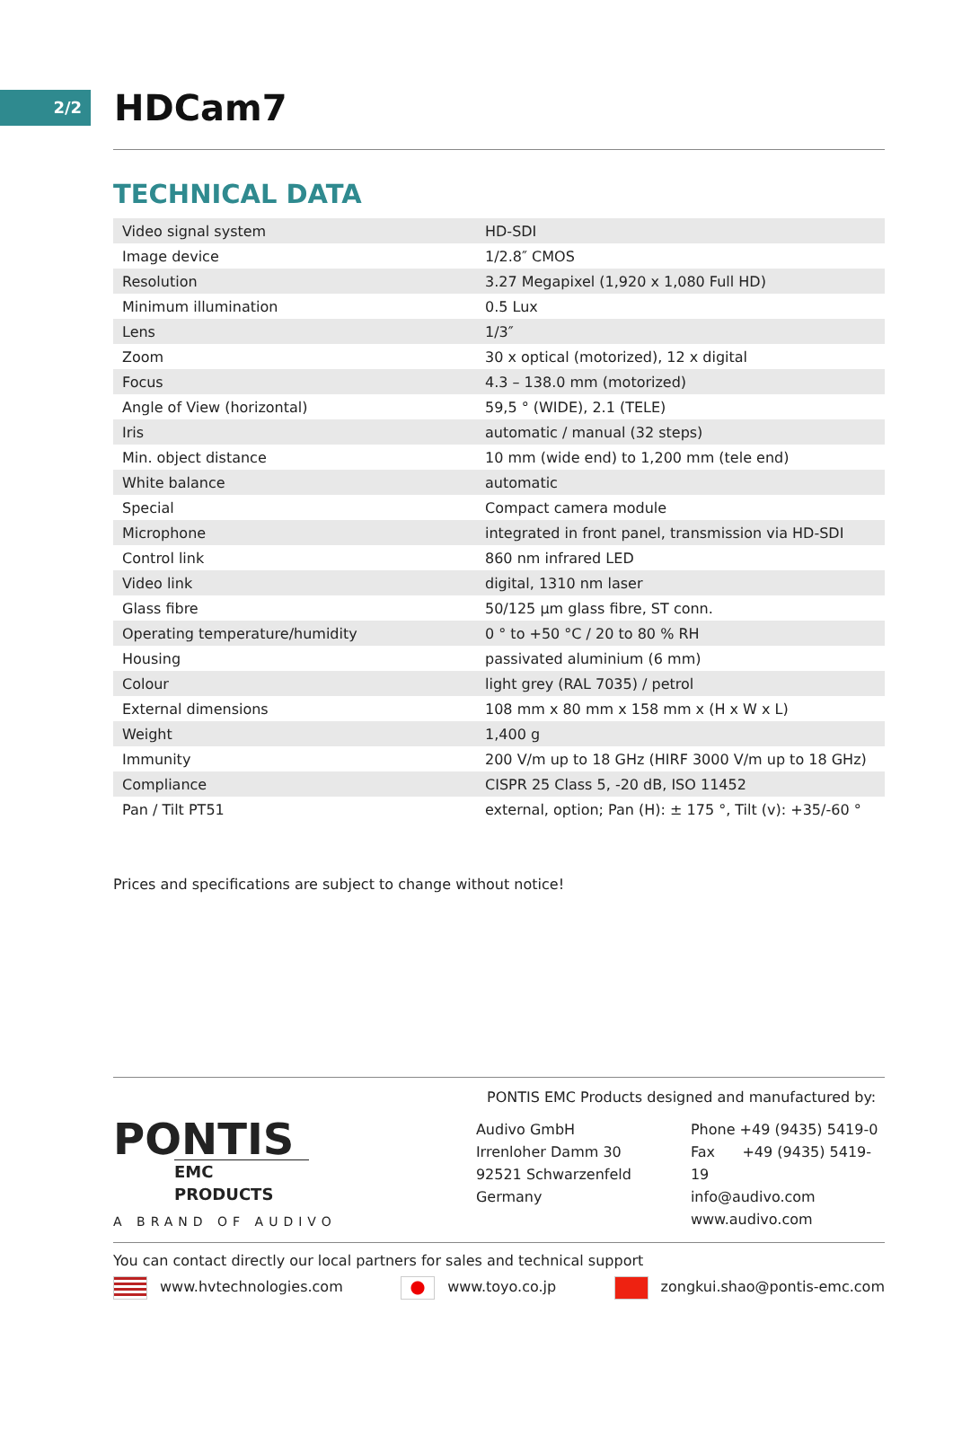2/2
HDCam7
TECHNICAL DATA
| Video signal system | HD-SDI |
| Image device | 1/2.8″ CMOS |
| Resolution | 3.27 Megapixel (1,920 x 1,080 Full HD) |
| Minimum illumination | 0.5 Lux |
| Lens | 1/3″ |
| Zoom | 30 x optical (motorized), 12 x digital |
| Focus | 4.3 – 138.0 mm (motorized) |
| Angle of View (horizontal) | 59,5 ° (WIDE), 2.1 (TELE) |
| Iris | automatic / manual (32 steps) |
| Min. object distance | 10 mm (wide end) to 1,200 mm (tele end) |
| White balance | automatic |
| Special | Compact camera module |
| Microphone | integrated in front panel, transmission via HD-SDI |
| Control link | 860 nm infrared LED |
| Video link | digital, 1310 nm laser |
| Glass fibre | 50/125 µm glass fibre, ST conn. |
| Operating temperature/humidity | 0 ° to +50 °C / 20 to 80 % RH |
| Housing | passivated aluminium (6 mm) |
| Colour | light grey (RAL 7035) / petrol |
| External dimensions | 108 mm x 80 mm x 158 mm x (H x W x L) |
| Weight | 1,400 g |
| Immunity | 200 V/m up to 18 GHz (HIRF 3000 V/m up to 18 GHz) |
| Compliance | CISPR 25 Class 5, -20 dB, ISO 11452 |
| Pan / Tilt PT51 | external, option; Pan (H): ± 175 °, Tilt (v): +35/-60 ° |
Prices and specifications are subject to change without notice!
PONTIS EMC Products designed and manufactured by:
PONTIS
EMC PRODUCTS
A BRAND OF AUDIVO
Audivo GmbH
Irrenloher Damm 30
92521 Schwarzenfeld
Germany
Phone +49 (9435) 5419-0
Fax +49 (9435) 5419-19
info@audivo.com
www.audivo.com
You can contact directly our local partners for sales and technical support
www.hvtechnologies.com www.toyo.co.jp zongkui.shao@pontis-emc.com